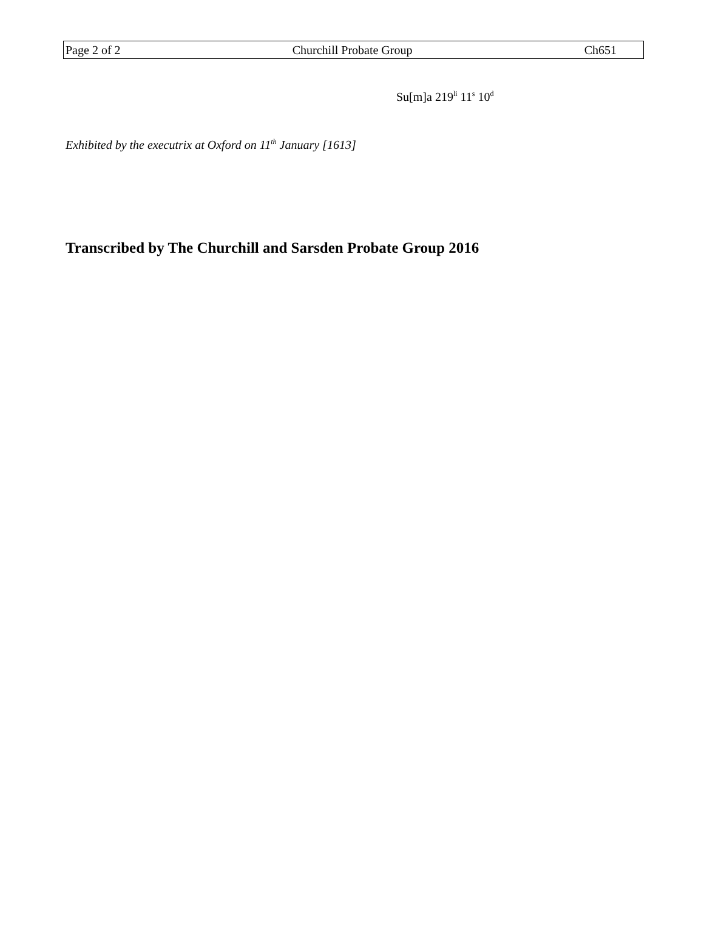Page 2 of 2 Churchill Probate Group Ch651
Su[m]a 219<sup>li</sup> 11<sup>s</sup> 10<sup>d</sup>
Exhibited by the executrix at Oxford on 11<sup>th</sup> January [1613]
Transcribed by The Churchill and Sarsden Probate Group 2016